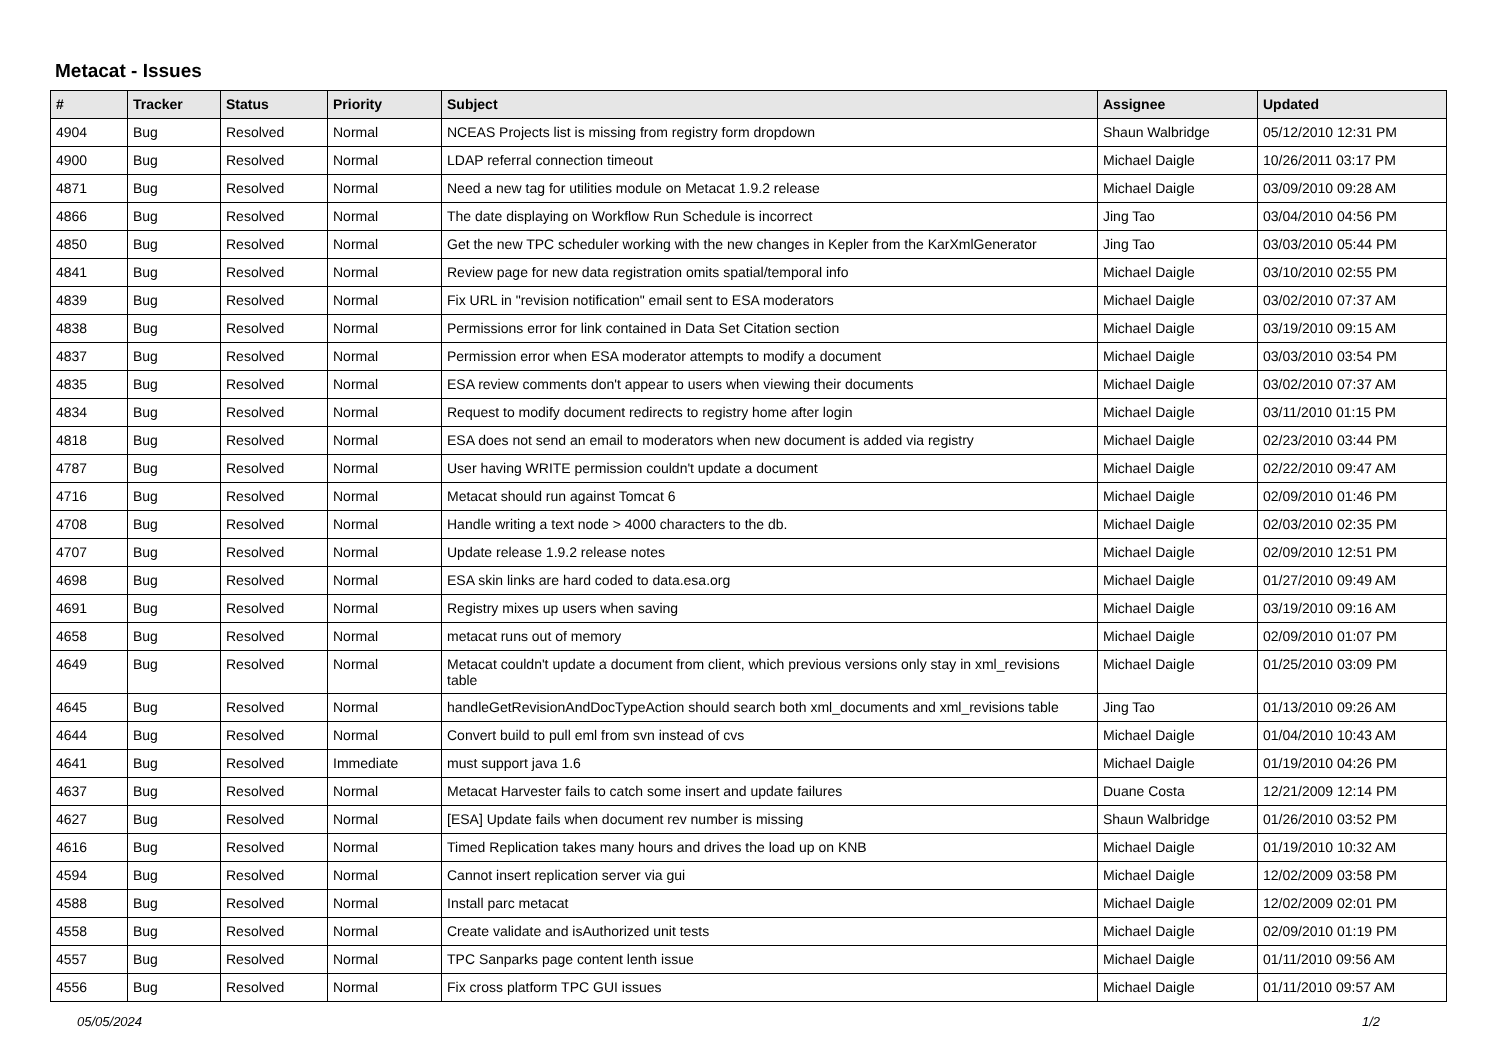Metacat - Issues
| # | Tracker | Status | Priority | Subject | Assignee | Updated |
| --- | --- | --- | --- | --- | --- | --- |
| 4904 | Bug | Resolved | Normal | NCEAS Projects list is missing from registry form dropdown | Shaun Walbridge | 05/12/2010 12:31 PM |
| 4900 | Bug | Resolved | Normal | LDAP referral connection timeout | Michael Daigle | 10/26/2011 03:17 PM |
| 4871 | Bug | Resolved | Normal | Need a new tag for utilities module on Metacat 1.9.2 release | Michael Daigle | 03/09/2010 09:28 AM |
| 4866 | Bug | Resolved | Normal | The date displaying on Workflow Run Schedule is incorrect | Jing Tao | 03/04/2010 04:56 PM |
| 4850 | Bug | Resolved | Normal | Get the new TPC scheduler working with the new changes in Kepler from the KarXmlGenerator | Jing Tao | 03/03/2010 05:44 PM |
| 4841 | Bug | Resolved | Normal | Review page for new data registration omits spatial/temporal info | Michael Daigle | 03/10/2010 02:55 PM |
| 4839 | Bug | Resolved | Normal | Fix URL in "revision notification" email sent to ESA moderators | Michael Daigle | 03/02/2010 07:37 AM |
| 4838 | Bug | Resolved | Normal | Permissions error for link contained in Data Set Citation section | Michael Daigle | 03/19/2010 09:15 AM |
| 4837 | Bug | Resolved | Normal | Permission error when ESA moderator attempts to modify a document | Michael Daigle | 03/03/2010 03:54 PM |
| 4835 | Bug | Resolved | Normal | ESA review comments don't appear to users when viewing their documents | Michael Daigle | 03/02/2010 07:37 AM |
| 4834 | Bug | Resolved | Normal | Request to modify document redirects to registry home after login | Michael Daigle | 03/11/2010 01:15 PM |
| 4818 | Bug | Resolved | Normal | ESA does not send an email to moderators when new document is added via registry | Michael Daigle | 02/23/2010 03:44 PM |
| 4787 | Bug | Resolved | Normal | User having WRITE permission couldn't update a document | Michael Daigle | 02/22/2010 09:47 AM |
| 4716 | Bug | Resolved | Normal | Metacat should run against Tomcat 6 | Michael Daigle | 02/09/2010 01:46 PM |
| 4708 | Bug | Resolved | Normal | Handle writing a text node > 4000 characters to the db. | Michael Daigle | 02/03/2010 02:35 PM |
| 4707 | Bug | Resolved | Normal | Update release 1.9.2 release notes | Michael Daigle | 02/09/2010 12:51 PM |
| 4698 | Bug | Resolved | Normal | ESA skin links are hard coded to data.esa.org | Michael Daigle | 01/27/2010 09:49 AM |
| 4691 | Bug | Resolved | Normal | Registry mixes up users when saving | Michael Daigle | 03/19/2010 09:16 AM |
| 4658 | Bug | Resolved | Normal | metacat runs out of memory | Michael Daigle | 02/09/2010 01:07 PM |
| 4649 | Bug | Resolved | Normal | Metacat couldn't update a document from client, which previous versions only stay in xml_revisions table | Michael Daigle | 01/25/2010 03:09 PM |
| 4645 | Bug | Resolved | Normal | handleGetRevisionAndDocTypeAction should search both xml_documents and xml_revisions table | Jing Tao | 01/13/2010 09:26 AM |
| 4644 | Bug | Resolved | Normal | Convert build to pull eml from svn instead of cvs | Michael Daigle | 01/04/2010 10:43 AM |
| 4641 | Bug | Resolved | Immediate | must support java 1.6 | Michael Daigle | 01/19/2010 04:26 PM |
| 4637 | Bug | Resolved | Normal | Metacat Harvester fails to catch some insert and update failures | Duane Costa | 12/21/2009 12:14 PM |
| 4627 | Bug | Resolved | Normal | [ESA] Update fails when document rev number is missing | Shaun Walbridge | 01/26/2010 03:52 PM |
| 4616 | Bug | Resolved | Normal | Timed Replication takes many hours and drives the load up on KNB | Michael Daigle | 01/19/2010 10:32 AM |
| 4594 | Bug | Resolved | Normal | Cannot insert replication server via gui | Michael Daigle | 12/02/2009 03:58 PM |
| 4588 | Bug | Resolved | Normal | Install parc metacat | Michael Daigle | 12/02/2009 02:01 PM |
| 4558 | Bug | Resolved | Normal | Create validate and isAuthorized unit tests | Michael Daigle | 02/09/2010 01:19 PM |
| 4557 | Bug | Resolved | Normal | TPC Sanparks page content lenth issue | Michael Daigle | 01/11/2010 09:56 AM |
| 4556 | Bug | Resolved | Normal | Fix cross platform TPC GUI issues | Michael Daigle | 01/11/2010 09:57 AM |
05/05/2024 1/2